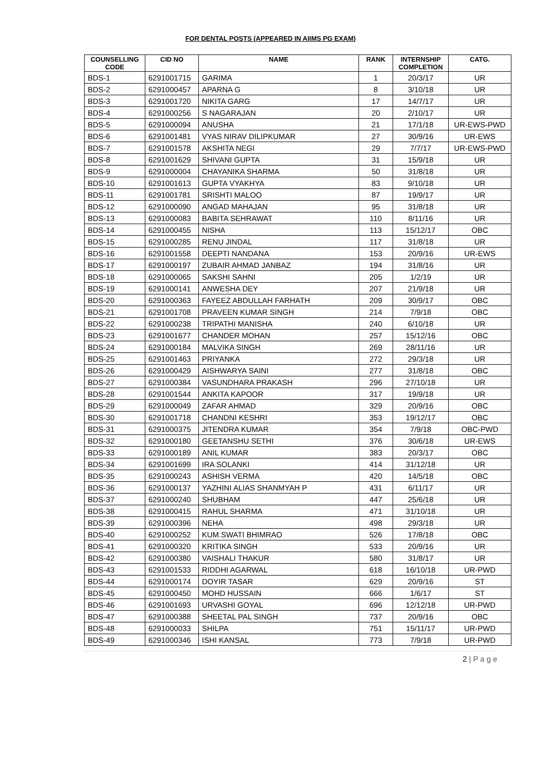FOR DENTAL POSTS (APPEARED IN AIIMS PG EXAM)
| COUNSELLING CODE | CID NO | NAME | RANK | INTERNSHIP COMPLETION | CATG. |
| --- | --- | --- | --- | --- | --- |
| BDS-1 | 6291001715 | GARIMA | 1 | 20/3/17 | UR |
| BDS-2 | 6291000457 | APARNA G | 8 | 3/10/18 | UR |
| BDS-3 | 6291001720 | NIKITA GARG | 17 | 14/7/17 | UR |
| BDS-4 | 6291000256 | S NAGARAJAN | 20 | 2/10/17 | UR |
| BDS-5 | 6291000094 | ANUSHA | 21 | 17/1/18 | UR-EWS-PWD |
| BDS-6 | 6291001481 | VYAS NIRAV DILIPKUMAR | 27 | 30/9/16 | UR-EWS |
| BDS-7 | 6291001578 | AKSHITA NEGI | 29 | 7/7/17 | UR-EWS-PWD |
| BDS-8 | 6291001629 | SHIVANI GUPTA | 31 | 15/9/18 | UR |
| BDS-9 | 6291000004 | CHAYANIKA SHARMA | 50 | 31/8/18 | UR |
| BDS-10 | 6291001613 | GUPTA VYAKHYA | 83 | 9/10/18 | UR |
| BDS-11 | 6291001781 | SRISHTI MALOO | 87 | 19/9/17 | UR |
| BDS-12 | 6291000090 | ANGAD MAHAJAN | 95 | 31/8/18 | UR |
| BDS-13 | 6291000083 | BABITA SEHRAWAT | 110 | 8/11/16 | UR |
| BDS-14 | 6291000455 | NISHA | 113 | 15/12/17 | OBC |
| BDS-15 | 6291000285 | RENU JINDAL | 117 | 31/8/18 | UR |
| BDS-16 | 6291001558 | DEEPTI NANDANA | 153 | 20/9/16 | UR-EWS |
| BDS-17 | 6291000197 | ZUBAIR AHMAD JANBAZ | 194 | 31/8/16 | UR |
| BDS-18 | 6291000065 | SAKSHI SAHNI | 205 | 1/2/19 | UR |
| BDS-19 | 6291000141 | ANWESHA DEY | 207 | 21/9/18 | UR |
| BDS-20 | 6291000363 | FAYEEZ ABDULLAH FARHATH | 209 | 30/9/17 | OBC |
| BDS-21 | 6291001708 | PRAVEEN KUMAR SINGH | 214 | 7/9/18 | OBC |
| BDS-22 | 6291000238 | TRIPATHI MANISHA | 240 | 6/10/18 | UR |
| BDS-23 | 6291001677 | CHANDER MOHAN | 257 | 15/12/16 | OBC |
| BDS-24 | 6291000184 | MALVIKA SINGH | 269 | 28/11/16 | UR |
| BDS-25 | 6291001463 | PRIYANKA | 272 | 29/3/18 | UR |
| BDS-26 | 6291000429 | AISHWARYA SAINI | 277 | 31/8/18 | OBC |
| BDS-27 | 6291000384 | VASUNDHARA PRAKASH | 296 | 27/10/18 | UR |
| BDS-28 | 6291001544 | ANKITA KAPOOR | 317 | 19/9/18 | UR |
| BDS-29 | 6291000049 | ZAFAR AHMAD | 329 | 20/9/16 | OBC |
| BDS-30 | 6291001718 | CHANDNI KESHRI | 353 | 19/12/17 | OBC |
| BDS-31 | 6291000375 | JITENDRA KUMAR | 354 | 7/9/18 | OBC-PWD |
| BDS-32 | 6291000180 | GEETANSHU SETHI | 376 | 30/6/18 | UR-EWS |
| BDS-33 | 6291000189 | ANIL KUMAR | 383 | 20/3/17 | OBC |
| BDS-34 | 6291001699 | IRA SOLANKI | 414 | 31/12/18 | UR |
| BDS-35 | 6291000243 | ASHISH VERMA | 420 | 14/5/18 | OBC |
| BDS-36 | 6291000137 | YAZHINI ALIAS SHANMYAH P | 431 | 6/11/17 | UR |
| BDS-37 | 6291000240 | SHUBHAM | 447 | 25/6/18 | UR |
| BDS-38 | 6291000415 | RAHUL SHARMA | 471 | 31/10/18 | UR |
| BDS-39 | 6291000396 | NEHA | 498 | 29/3/18 | UR |
| BDS-40 | 6291000252 | KUM.SWATI BHIMRAO | 526 | 17/8/18 | OBC |
| BDS-41 | 6291000320 | KRITIKA SINGH | 533 | 20/9/16 | UR |
| BDS-42 | 6291000380 | VAISHALI THAKUR | 580 | 31/8/17 | UR |
| BDS-43 | 6291001533 | RIDDHI AGARWAL | 618 | 16/10/18 | UR-PWD |
| BDS-44 | 6291000174 | DOYIR TASAR | 629 | 20/9/16 | ST |
| BDS-45 | 6291000450 | MOHD HUSSAIN | 666 | 1/6/17 | ST |
| BDS-46 | 6291001693 | URVASHI GOYAL | 696 | 12/12/18 | UR-PWD |
| BDS-47 | 6291000388 | SHEETAL PAL SINGH | 737 | 20/9/16 | OBC |
| BDS-48 | 6291000033 | SHILPA | 751 | 15/11/17 | UR-PWD |
| BDS-49 | 6291000346 | ISHI KANSAL | 773 | 7/9/18 | UR-PWD |
2 | P a g e